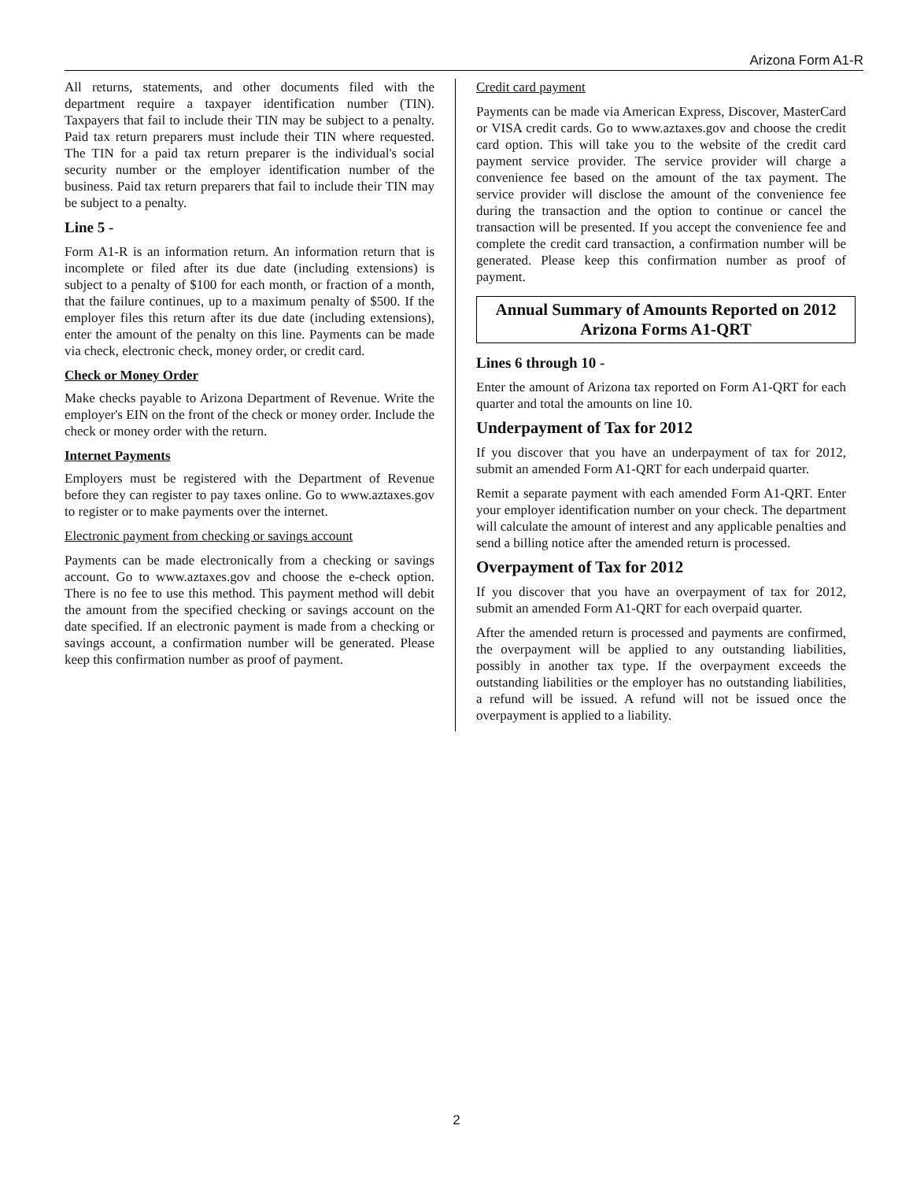Arizona Form A1-R
All returns, statements, and other documents filed with the department require a taxpayer identification number (TIN). Taxpayers that fail to include their TIN may be subject to a penalty. Paid tax return preparers must include their TIN where requested. The TIN for a paid tax return preparer is the individual's social security number or the employer identification number of the business. Paid tax return preparers that fail to include their TIN may be subject to a penalty.
Line 5 -
Form A1-R is an information return. An information return that is incomplete or filed after its due date (including extensions) is subject to a penalty of $100 for each month, or fraction of a month, that the failure continues, up to a maximum penalty of $500. If the employer files this return after its due date (including extensions), enter the amount of the penalty on this line. Payments can be made via check, electronic check, money order, or credit card.
Check or Money Order
Make checks payable to Arizona Department of Revenue. Write the employer's EIN on the front of the check or money order. Include the check or money order with the return.
Internet Payments
Employers must be registered with the Department of Revenue before they can register to pay taxes online. Go to www.aztaxes.gov to register or to make payments over the internet.
Electronic payment from checking or savings account
Payments can be made electronically from a checking or savings account. Go to www.aztaxes.gov and choose the e-check option. There is no fee to use this method. This payment method will debit the amount from the specified checking or savings account on the date specified. If an electronic payment is made from a checking or savings account, a confirmation number will be generated. Please keep this confirmation number as proof of payment.
Credit card payment
Payments can be made via American Express, Discover, MasterCard or VISA credit cards. Go to www.aztaxes.gov and choose the credit card option. This will take you to the website of the credit card payment service provider. The service provider will charge a convenience fee based on the amount of the tax payment. The service provider will disclose the amount of the convenience fee during the transaction and the option to continue or cancel the transaction will be presented. If you accept the convenience fee and complete the credit card transaction, a confirmation number will be generated. Please keep this confirmation number as proof of payment.
Annual Summary of Amounts Reported on 2012
Arizona Forms A1-QRT
Lines 6 through 10 -
Enter the amount of Arizona tax reported on Form A1-QRT for each quarter and total the amounts on line 10.
Underpayment of Tax for 2012
If you discover that you have an underpayment of tax for 2012, submit an amended Form A1-QRT for each underpaid quarter.
Remit a separate payment with each amended Form A1-QRT. Enter your employer identification number on your check. The department will calculate the amount of interest and any applicable penalties and send a billing notice after the amended return is processed.
Overpayment of Tax for 2012
If you discover that you have an overpayment of tax for 2012, submit an amended Form A1-QRT for each overpaid quarter.
After the amended return is processed and payments are confirmed, the overpayment will be applied to any outstanding liabilities, possibly in another tax type. If the overpayment exceeds the outstanding liabilities or the employer has no outstanding liabilities, a refund will be issued. A refund will not be issued once the overpayment is applied to a liability.
2